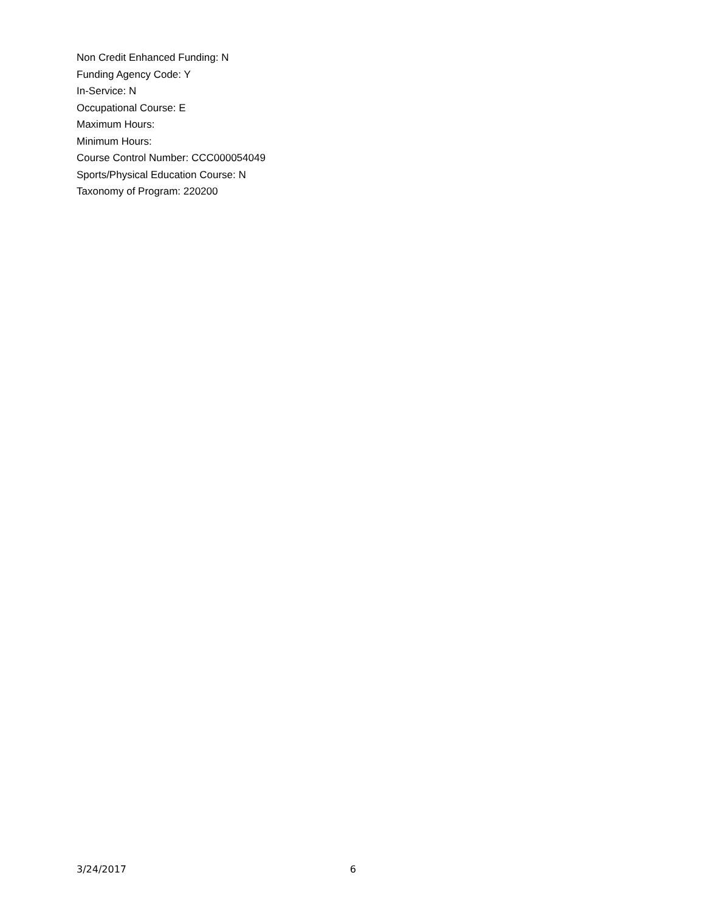Non Credit Enhanced Funding: N
Funding Agency Code: Y
In-Service: N
Occupational Course: E
Maximum Hours:
Minimum Hours:
Course Control Number: CCC000054049
Sports/Physical Education Course: N
Taxonomy of Program: 220200
3/24/2017 6